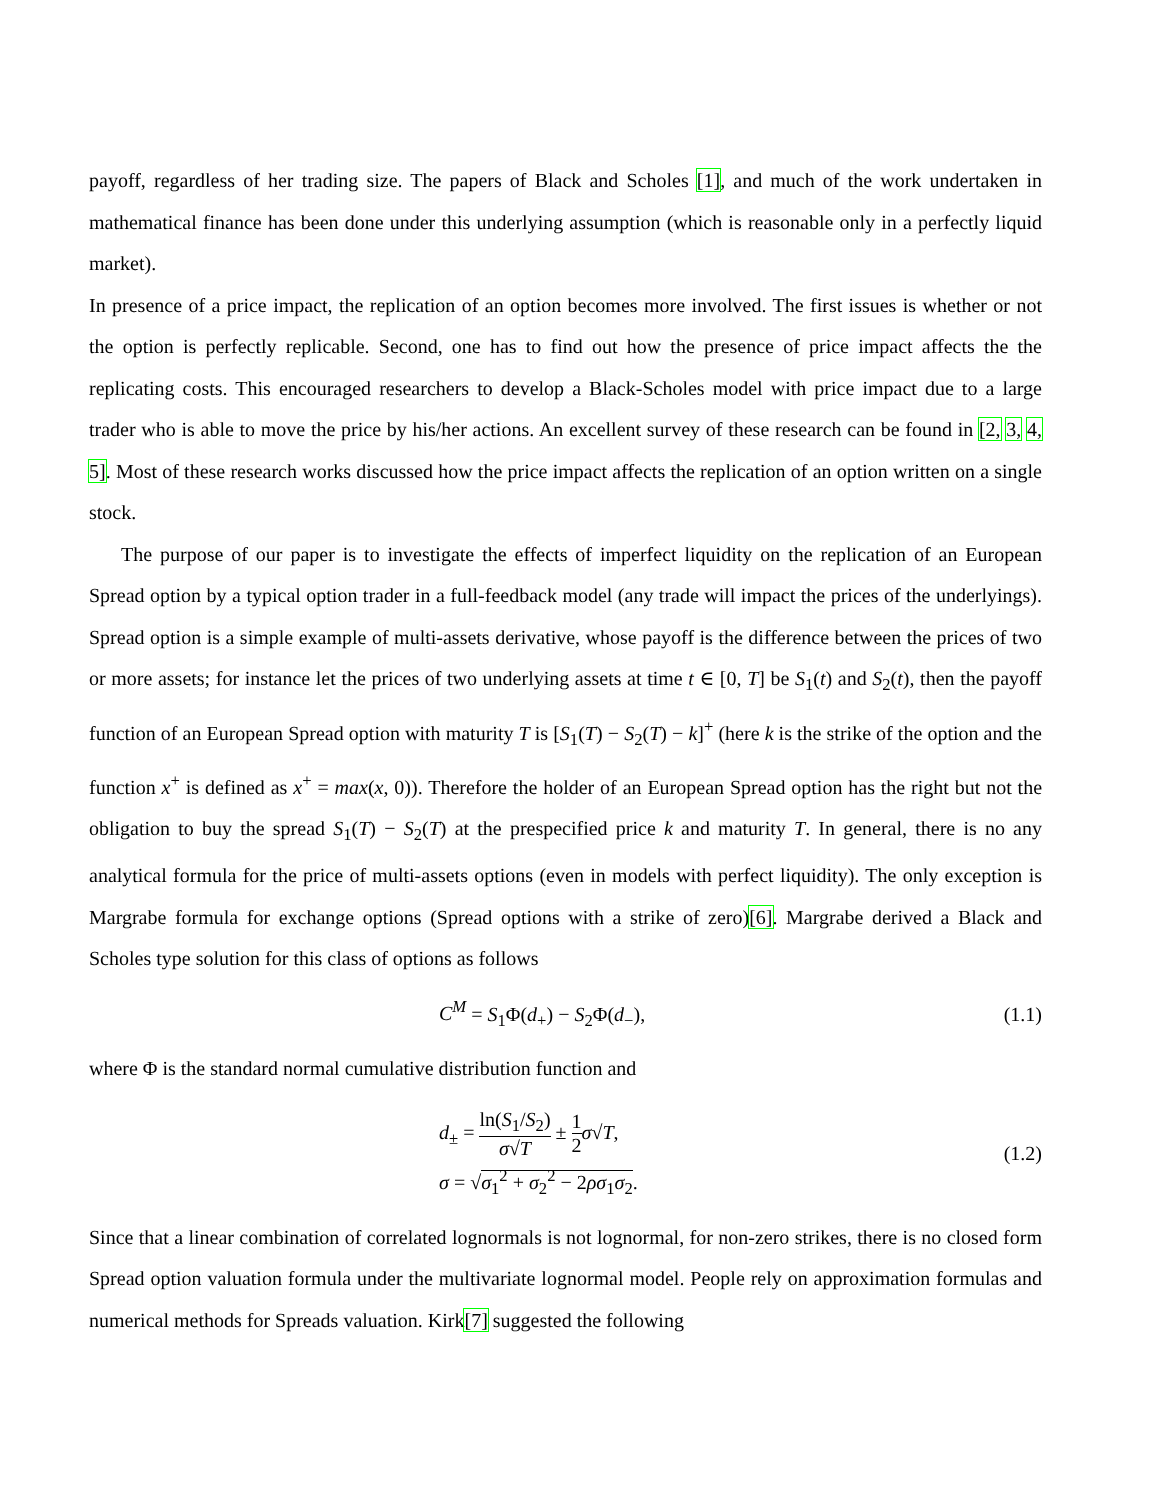payoff, regardless of her trading size. The papers of Black and Scholes [1], and much of the work undertaken in mathematical finance has been done under this underlying assumption (which is reasonable only in a perfectly liquid market).
In presence of a price impact, the replication of an option becomes more involved. The first issues is whether or not the option is perfectly replicable. Second, one has to find out how the presence of price impact affects the the replicating costs. This encouraged researchers to develop a Black-Scholes model with price impact due to a large trader who is able to move the price by his/her actions. An excellent survey of these research can be found in [2, 3, 4, 5]. Most of these research works discussed how the price impact affects the replication of an option written on a single stock.
The purpose of our paper is to investigate the effects of imperfect liquidity on the replication of an European Spread option by a typical option trader in a full-feedback model (any trade will impact the prices of the underlyings). Spread option is a simple example of multi-assets derivative, whose payoff is the difference between the prices of two or more assets; for instance let the prices of two underlying assets at time t ∈ [0, T] be S<sub>1</sub>(t) and S<sub>2</sub>(t), then the payoff function of an European Spread option with maturity T is [S<sub>1</sub>(T) − S<sub>2</sub>(T) − k]<sup>+</sup> (here k is the strike of the option and the function x<sup>+</sup> is defined as x<sup>+</sup> = max(x, 0)). Therefore the holder of an European Spread option has the right but not the obligation to buy the spread S<sub>1</sub>(T) − S<sub>2</sub>(T) at the prespecified price k and maturity T. In general, there is no any analytical formula for the price of multi-assets options (even in models with perfect liquidity). The only exception is Margrabe formula for exchange options (Spread options with a strike of zero)[6]. Margrabe derived a Black and Scholes type solution for this class of options as follows
C<sup>M</sup> = S<sub>1</sub>Φ(d<sub>+</sub>) − S<sub>2</sub>Φ(d<sub>−</sub>), (1.1)
where Φ is the standard normal cumulative distribution function and
d<sub>±</sub> = ln(S<sub>1</sub>/S<sub>2</sub>) σ√T ± 1 2 σ√T,
σ = √σ<sub>1</sub><sup>2</sup> + σ<sub>2</sub><sup>2</sup> − 2ρσ<sub>1</sub>σ<sub>2</sub>.
(1.2)
Since that a linear combination of correlated lognormals is not lognormal, for non-zero strikes, there is no closed form Spread option valuation formula under the multivariate lognormal model. People rely on approximation formulas and numerical methods for Spreads valuation. Kirk[7] suggested the following